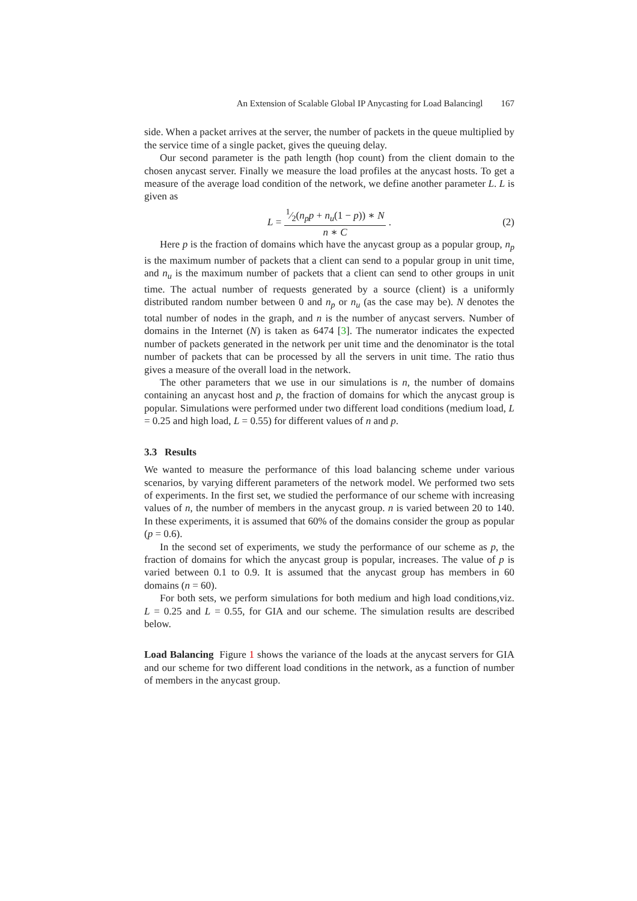An Extension of Scalable Global IP Anycasting for Load Balancingl 167
side. When a packet arrives at the server, the number of packets in the queue multiplied by the service time of a single packet, gives the queuing delay.
Our second parameter is the path length (hop count) from the client domain to the chosen anycast server. Finally we measure the load profiles at the anycast hosts. To get a measure of the average load condition of the network, we define another parameter L. L is given as
L =
1⁄2(n<sub>p</sub>p + n<sub>u</sub>(1 − p)) ∗ N
n ∗ C
. (2)
Here p is the fraction of domains which have the anycast group as a popular group, n<sub>p</sub> is the maximum number of packets that a client can send to a popular group in unit time, and n<sub>u</sub> is the maximum number of packets that a client can send to other groups in unit time. The actual number of requests generated by a source (client) is a uniformly distributed random number between 0 and n<sub>p</sub> or n<sub>u</sub> (as the case may be). N denotes the total number of nodes in the graph, and n is the number of anycast servers. Number of domains in the Internet (N) is taken as 6474 [3]. The numerator indicates the expected number of packets generated in the network per unit time and the denominator is the total number of packets that can be processed by all the servers in unit time. The ratio thus gives a measure of the overall load in the network.
The other parameters that we use in our simulations is n, the number of domains containing an anycast host and p, the fraction of domains for which the anycast group is popular. Simulations were performed under two different load conditions (medium load, L = 0.25 and high load, L = 0.55) for different values of n and p.
3.3 Results
We wanted to measure the performance of this load balancing scheme under various scenarios, by varying different parameters of the network model. We performed two sets of experiments. In the first set, we studied the performance of our scheme with increasing values of n, the number of members in the anycast group. n is varied between 20 to 140. In these experiments, it is assumed that 60% of the domains consider the group as popular (p = 0.6).
In the second set of experiments, we study the performance of our scheme as p, the fraction of domains for which the anycast group is popular, increases. The value of p is varied between 0.1 to 0.9. It is assumed that the anycast group has members in 60 domains (n = 60).
For both sets, we perform simulations for both medium and high load conditions,viz. L = 0.25 and L = 0.55, for GIA and our scheme. The simulation results are described below.
Load Balancing Figure 1 shows the variance of the loads at the anycast servers for GIA and our scheme for two different load conditions in the network, as a function of number of members in the anycast group.